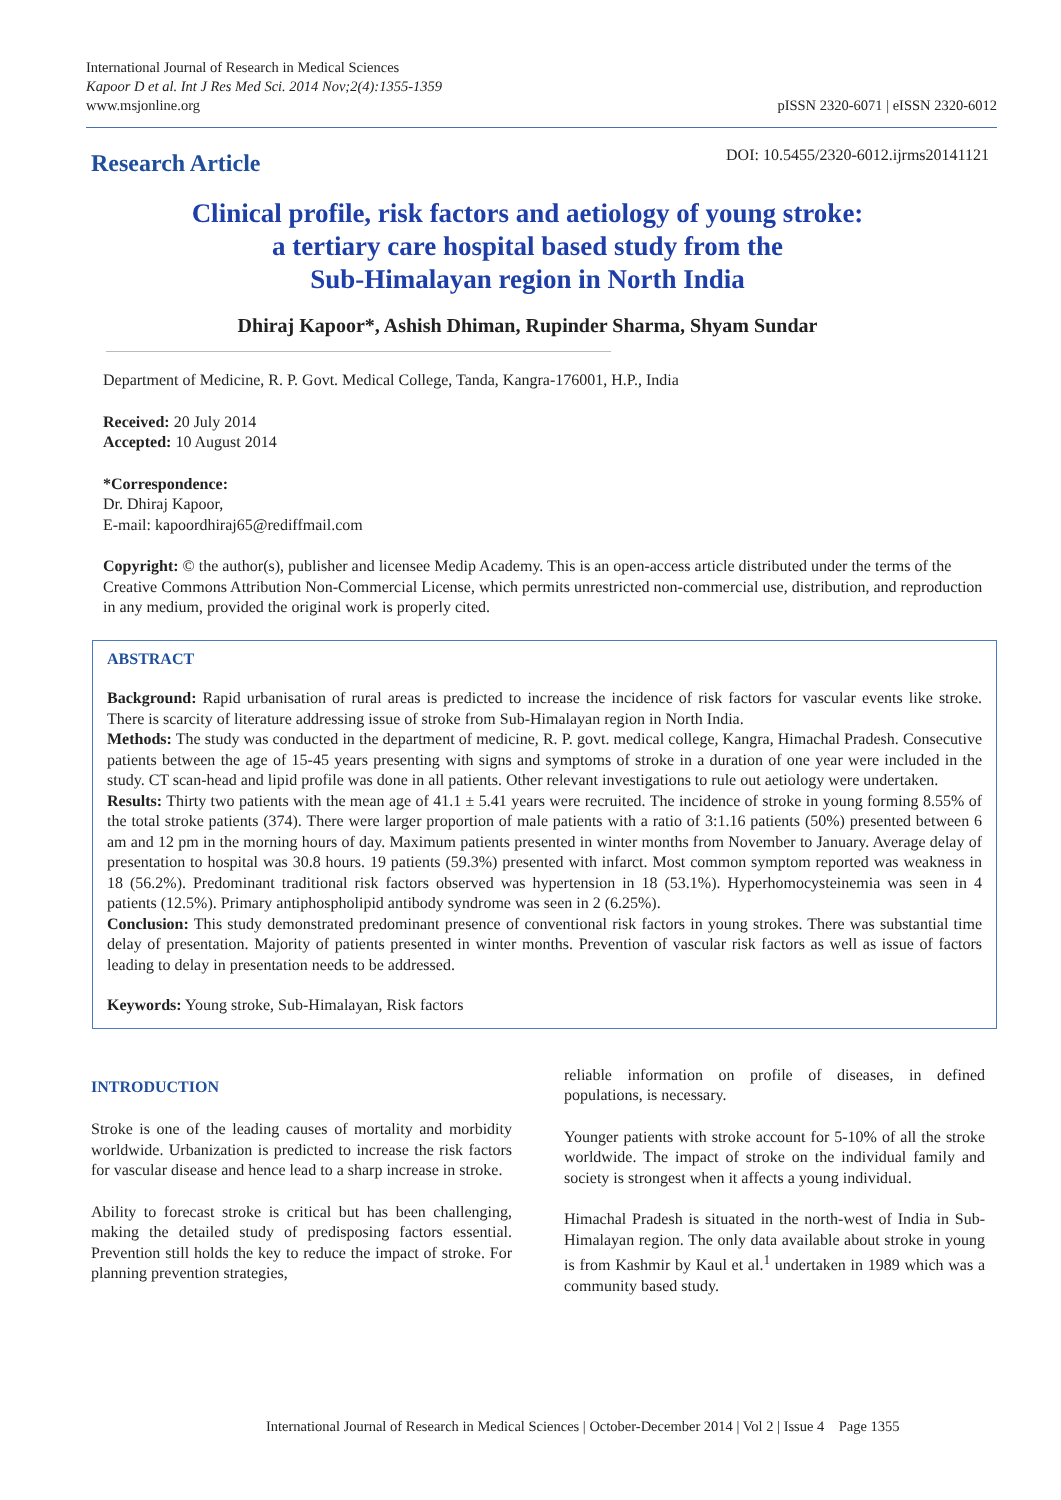International Journal of Research in Medical Sciences
Kapoor D et al. Int J Res Med Sci. 2014 Nov;2(4):1355-1359
www.msjonline.org
pISSN 2320-6071 | eISSN 2320-6012
Research Article
DOI: 10.5455/2320-6012.ijrms20141121
Clinical profile, risk factors and aetiology of young stroke:
a tertiary care hospital based study from the
Sub-Himalayan region in North India
Dhiraj Kapoor*, Ashish Dhiman, Rupinder Sharma, Shyam Sundar
Department of Medicine, R. P. Govt. Medical College, Tanda, Kangra-176001, H.P., India
Received: 20 July 2014
Accepted: 10 August 2014
*Correspondence:
Dr. Dhiraj Kapoor,
E-mail: kapoordhiraj65@rediffmail.com
Copyright: © the author(s), publisher and licensee Medip Academy. This is an open-access article distributed under the terms of the Creative Commons Attribution Non-Commercial License, which permits unrestricted non-commercial use, distribution, and reproduction in any medium, provided the original work is properly cited.
ABSTRACT
Background: Rapid urbanisation of rural areas is predicted to increase the incidence of risk factors for vascular events like stroke. There is scarcity of literature addressing issue of stroke from Sub-Himalayan region in North India.
Methods: The study was conducted in the department of medicine, R. P. govt. medical college, Kangra, Himachal Pradesh. Consecutive patients between the age of 15-45 years presenting with signs and symptoms of stroke in a duration of one year were included in the study. CT scan-head and lipid profile was done in all patients. Other relevant investigations to rule out aetiology were undertaken.
Results: Thirty two patients with the mean age of 41.1 ± 5.41 years were recruited. The incidence of stroke in young forming 8.55% of the total stroke patients (374). There were larger proportion of male patients with a ratio of 3:1.16 patients (50%) presented between 6 am and 12 pm in the morning hours of day. Maximum patients presented in winter months from November to January. Average delay of presentation to hospital was 30.8 hours. 19 patients (59.3%) presented with infarct. Most common symptom reported was weakness in 18 (56.2%). Predominant traditional risk factors observed was hypertension in 18 (53.1%). Hyperhomocysteinemia was seen in 4 patients (12.5%). Primary antiphospholipid antibody syndrome was seen in 2 (6.25%).
Conclusion: This study demonstrated predominant presence of conventional risk factors in young strokes. There was substantial time delay of presentation. Majority of patients presented in winter months. Prevention of vascular risk factors as well as issue of factors leading to delay in presentation needs to be addressed.
Keywords: Young stroke, Sub-Himalayan, Risk factors
INTRODUCTION
Stroke is one of the leading causes of mortality and morbidity worldwide. Urbanization is predicted to increase the risk factors for vascular disease and hence lead to a sharp increase in stroke.
Ability to forecast stroke is critical but has been challenging, making the detailed study of predisposing factors essential. Prevention still holds the key to reduce the impact of stroke. For planning prevention strategies,
reliable information on profile of diseases, in defined populations, is necessary.
Younger patients with stroke account for 5-10% of all the stroke worldwide. The impact of stroke on the individual family and society is strongest when it affects a young individual.
Himachal Pradesh is situated in the north-west of India in Sub-Himalayan region. The only data available about stroke in young is from Kashmir by Kaul et al.<sup>1</sup> undertaken in 1989 which was a community based study.
International Journal of Research in Medical Sciences | October-December 2014 | Vol 2 | Issue 4 Page 1355